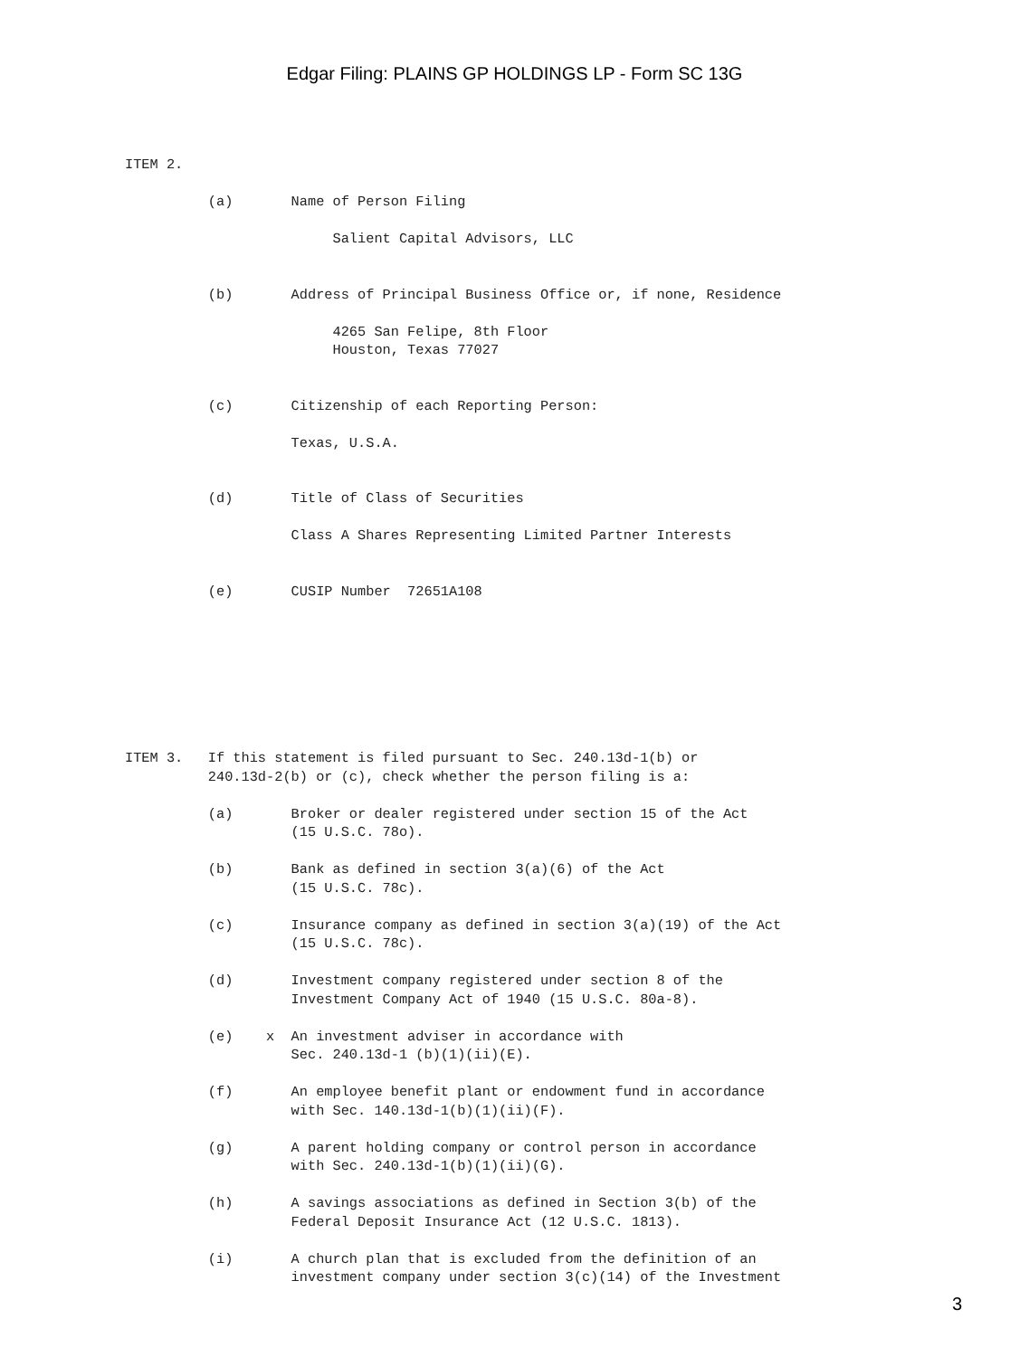Edgar Filing: PLAINS GP HOLDINGS LP - Form SC 13G
ITEM 2.

          (a)       Name of Person Filing

                         Salient Capital Advisors, LLC


          (b)       Address of Principal Business Office or, if none, Residence

                         4265 San Felipe, 8th Floor
                         Houston, Texas 77027


          (c)       Citizenship of each Reporting Person:

                    Texas, U.S.A.


          (d)       Title of Class of Securities

                    Class A Shares Representing Limited Partner Interests


          (e)       CUSIP Number  72651A108








ITEM 3.   If this statement is filed pursuant to Sec. 240.13d-1(b) or
          240.13d-2(b) or (c), check whether the person filing is a:

          (a)       Broker or dealer registered under section 15 of the Act
                    (15 U.S.C. 78o).

          (b)       Bank as defined in section 3(a)(6) of the Act
                    (15 U.S.C. 78c).

          (c)       Insurance company as defined in section 3(a)(19) of the Act
                    (15 U.S.C. 78c).

          (d)       Investment company registered under section 8 of the
                    Investment Company Act of 1940 (15 U.S.C. 80a-8).

          (e)    x  An investment adviser in accordance with
                    Sec. 240.13d-1 (b)(1)(ii)(E).

          (f)       An employee benefit plant or endowment fund in accordance
                    with Sec. 140.13d-1(b)(1)(ii)(F).

          (g)       A parent holding company or control person in accordance
                    with Sec. 240.13d-1(b)(1)(ii)(G).

          (h)       A savings associations as defined in Section 3(b) of the
                    Federal Deposit Insurance Act (12 U.S.C. 1813).

          (i)       A church plan that is excluded from the definition of an
                    investment company under section 3(c)(14) of the Investment
3